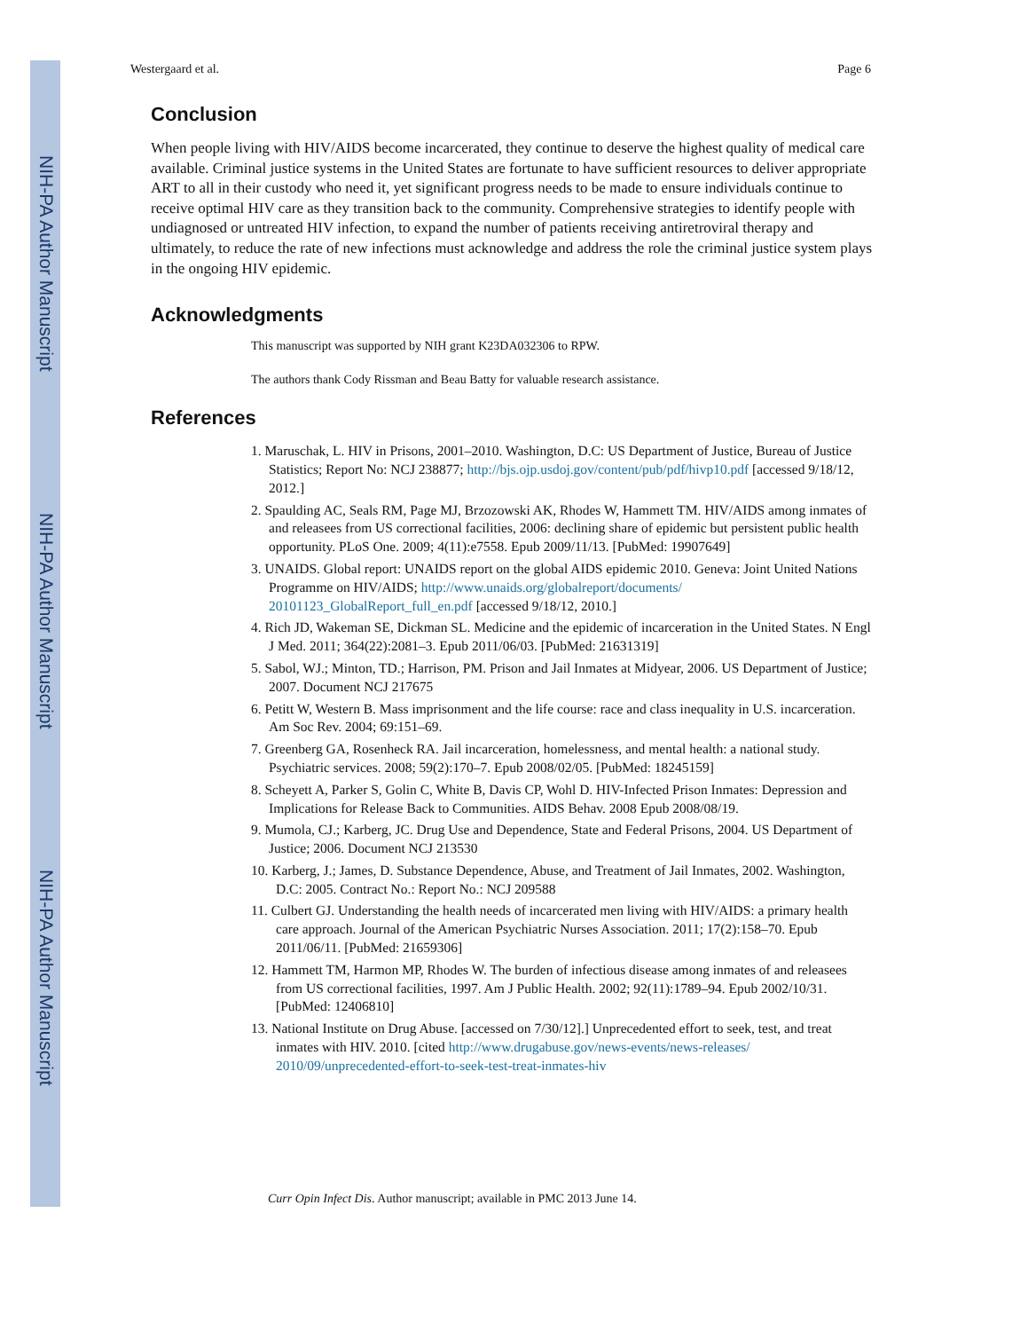NIH-PA Author Manuscript
NIH-PA Author Manuscript
NIH-PA Author Manuscript
Westergaard et al. Page 6
Conclusion
When people living with HIV/AIDS become incarcerated, they continue to deserve the highest quality of medical care available. Criminal justice systems in the United States are fortunate to have sufficient resources to deliver appropriate ART to all in their custody who need it, yet significant progress needs to be made to ensure individuals continue to receive optimal HIV care as they transition back to the community. Comprehensive strategies to identify people with undiagnosed or untreated HIV infection, to expand the number of patients receiving antiretroviral therapy and ultimately, to reduce the rate of new infections must acknowledge and address the role the criminal justice system plays in the ongoing HIV epidemic.
Acknowledgments
This manuscript was supported by NIH grant K23DA032306 to RPW.
The authors thank Cody Rissman and Beau Batty for valuable research assistance.
References
1. Maruschak, L. HIV in Prisons, 2001–2010. Washington, D.C: US Department of Justice, Bureau of Justice Statistics; Report No: NCJ 238877; http://bjs.ojp.usdoj.gov/content/pub/pdf/hivp10.pdf [accessed 9/18/12, 2012.]
2. Spaulding AC, Seals RM, Page MJ, Brzozowski AK, Rhodes W, Hammett TM. HIV/AIDS among inmates of and releasees from US correctional facilities, 2006: declining share of epidemic but persistent public health opportunity. PLoS One. 2009; 4(11):e7558. Epub 2009/11/13. [PubMed: 19907649]
3. UNAIDS. Global report: UNAIDS report on the global AIDS epidemic 2010. Geneva: Joint United Nations Programme on HIV/AIDS; http://www.unaids.org/globalreport/documents/ 20101123_GlobalReport_full_en.pdf [accessed 9/18/12, 2010.]
4. Rich JD, Wakeman SE, Dickman SL. Medicine and the epidemic of incarceration in the United States. N Engl J Med. 2011; 364(22):2081–3. Epub 2011/06/03. [PubMed: 21631319]
5. Sabol, WJ.; Minton, TD.; Harrison, PM. Prison and Jail Inmates at Midyear, 2006. US Department of Justice; 2007. Document NCJ 217675
6. Petitt W, Western B. Mass imprisonment and the life course: race and class inequality in U.S. incarceration. Am Soc Rev. 2004; 69:151–69.
7. Greenberg GA, Rosenheck RA. Jail incarceration, homelessness, and mental health: a national study. Psychiatric services. 2008; 59(2):170–7. Epub 2008/02/05. [PubMed: 18245159]
8. Scheyett A, Parker S, Golin C, White B, Davis CP, Wohl D. HIV-Infected Prison Inmates: Depression and Implications for Release Back to Communities. AIDS Behav. 2008 Epub 2008/08/19.
9. Mumola, CJ.; Karberg, JC. Drug Use and Dependence, State and Federal Prisons, 2004. US Department of Justice; 2006. Document NCJ 213530
10. Karberg, J.; James, D. Substance Dependence, Abuse, and Treatment of Jail Inmates, 2002. Washington, D.C: 2005. Contract No.: Report No.: NCJ 209588
11. Culbert GJ. Understanding the health needs of incarcerated men living with HIV/AIDS: a primary health care approach. Journal of the American Psychiatric Nurses Association. 2011; 17(2):158–70. Epub 2011/06/11. [PubMed: 21659306]
12. Hammett TM, Harmon MP, Rhodes W. The burden of infectious disease among inmates of and releasees from US correctional facilities, 1997. Am J Public Health. 2002; 92(11):1789–94. Epub 2002/10/31. [PubMed: 12406810]
13. National Institute on Drug Abuse. [accessed on 7/30/12].] Unprecedented effort to seek, test, and treat inmates with HIV. 2010. [cited http://www.drugabuse.gov/news-events/news-releases/ 2010/09/unprecedented-effort-to-seek-test-treat-inmates-hiv
Curr Opin Infect Dis. Author manuscript; available in PMC 2013 June 14.